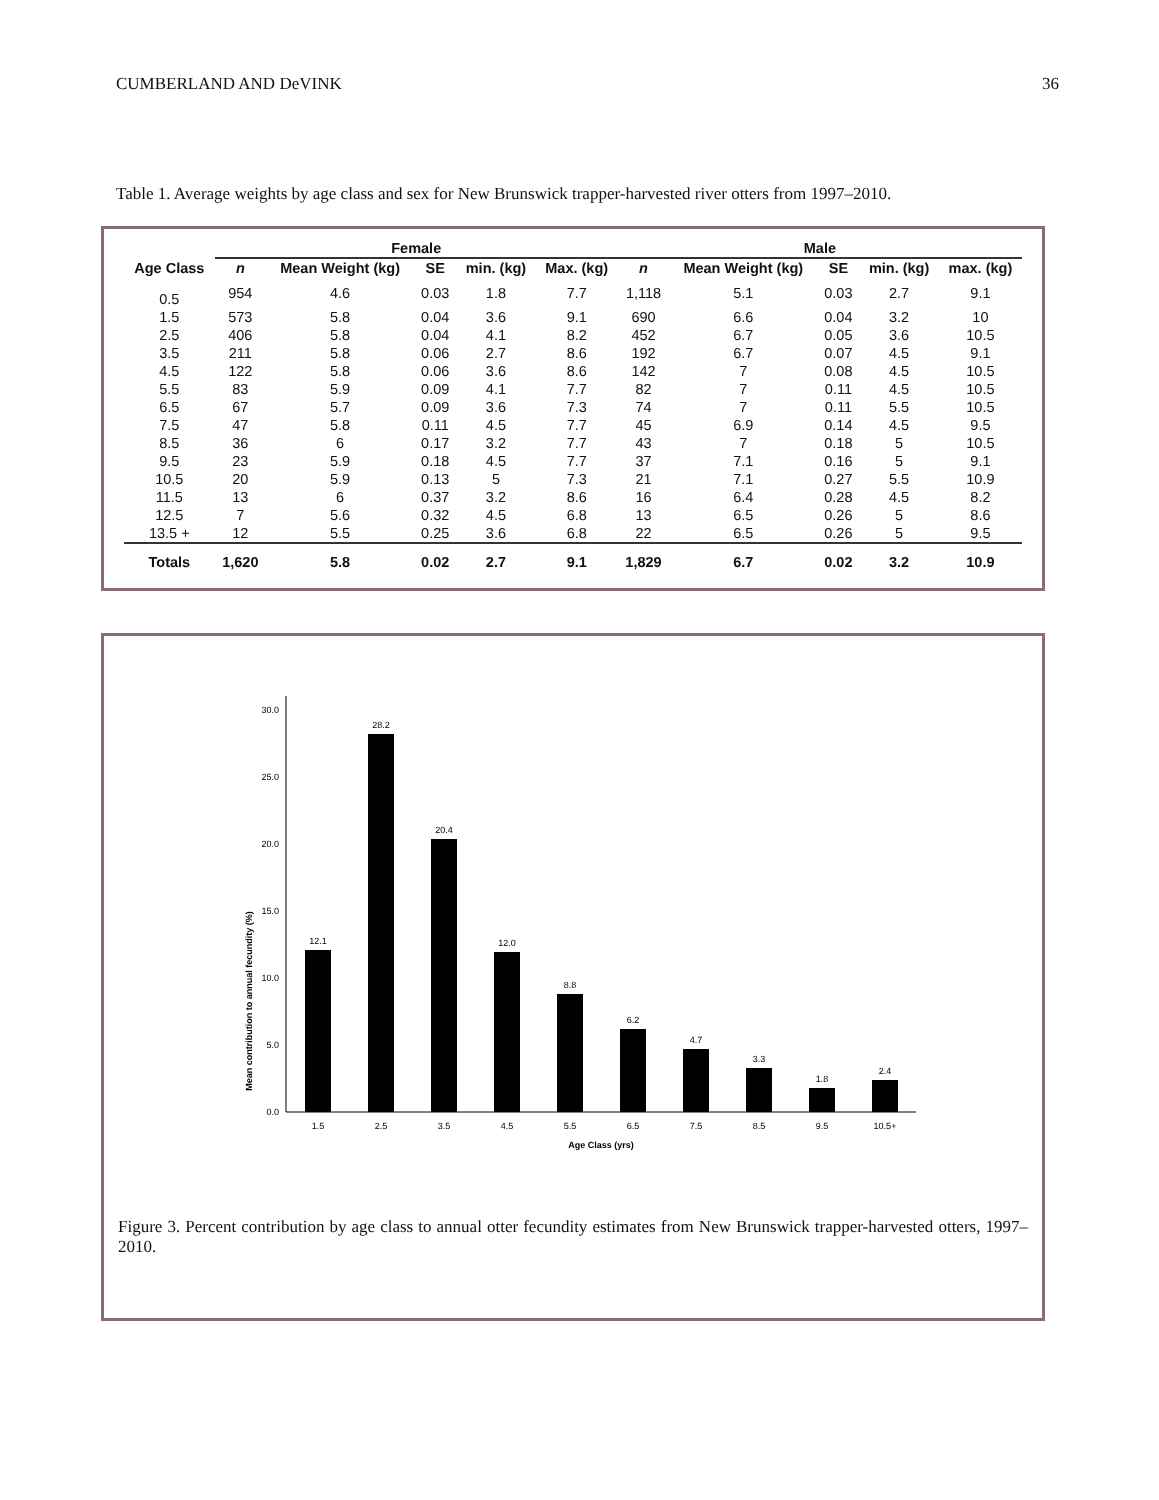CUMBERLAND AND DeVINK 36
Table 1. Average weights by age class and sex for New Brunswick trapper-harvested river otters from 1997–2010.
| | Female | | | | | Male | | | | |
| --- | --- | --- | --- | --- | --- | --- | --- | --- | --- | --- |
| Age Class | n | Mean Weight (kg) | SE | min. (kg) | Max. (kg) | n | Mean Weight (kg) | SE | min. (kg) | max. (kg) |
| 0.5 | 954 | 4.6 | 0.03 | 1.8 | 7.7 | 1,118 | 5.1 | 0.03 | 2.7 | 9.1 |
| 1.5 | 573 | 5.8 | 0.04 | 3.6 | 9.1 | 690 | 6.6 | 0.04 | 3.2 | 10 |
| 2.5 | 406 | 5.8 | 0.04 | 4.1 | 8.2 | 452 | 6.7 | 0.05 | 3.6 | 10.5 |
| 3.5 | 211 | 5.8 | 0.06 | 2.7 | 8.6 | 192 | 6.7 | 0.07 | 4.5 | 9.1 |
| 4.5 | 122 | 5.8 | 0.06 | 3.6 | 8.6 | 142 | 7 | 0.08 | 4.5 | 10.5 |
| 5.5 | 83 | 5.9 | 0.09 | 4.1 | 7.7 | 82 | 7 | 0.11 | 4.5 | 10.5 |
| 6.5 | 67 | 5.7 | 0.09 | 3.6 | 7.3 | 74 | 7 | 0.11 | 5.5 | 10.5 |
| 7.5 | 47 | 5.8 | 0.11 | 4.5 | 7.7 | 45 | 6.9 | 0.14 | 4.5 | 9.5 |
| 8.5 | 36 | 6 | 0.17 | 3.2 | 7.7 | 43 | 7 | 0.18 | 5 | 10.5 |
| 9.5 | 23 | 5.9 | 0.18 | 4.5 | 7.7 | 37 | 7.1 | 0.16 | 5 | 9.1 |
| 10.5 | 20 | 5.9 | 0.13 | 5 | 7.3 | 21 | 7.1 | 0.27 | 5.5 | 10.9 |
| 11.5 | 13 | 6 | 0.37 | 3.2 | 8.6 | 16 | 6.4 | 0.28 | 4.5 | 8.2 |
| 12.5 | 7 | 5.6 | 0.32 | 4.5 | 6.8 | 13 | 6.5 | 0.26 | 5 | 8.6 |
| 13.5 + | 12 | 5.5 | 0.25 | 3.6 | 6.8 | 22 | 6.5 | 0.26 | 5 | 9.5 |
| Totals | 1,620 | 5.8 | 0.02 | 2.7 | 9.1 | 1,829 | 6.7 | 0.02 | 3.2 | 10.9 |
Mean contribution to annual fecundity (%)
0.0
5.0
10.0
15.0
20.0
25.0
30.0
12.1
28.2
20.4
12.0
8.8
6.2
4.7
3.3
1.8
2.4
1.5
2.5
3.5
4.5
5.5
6.5
7.5
8.5
9.5
10.5+
Age Class (yrs)
Figure 3. Percent contribution by age class to annual otter fecundity estimates from New Brunswick trapper-harvested otters, 1997–2010.